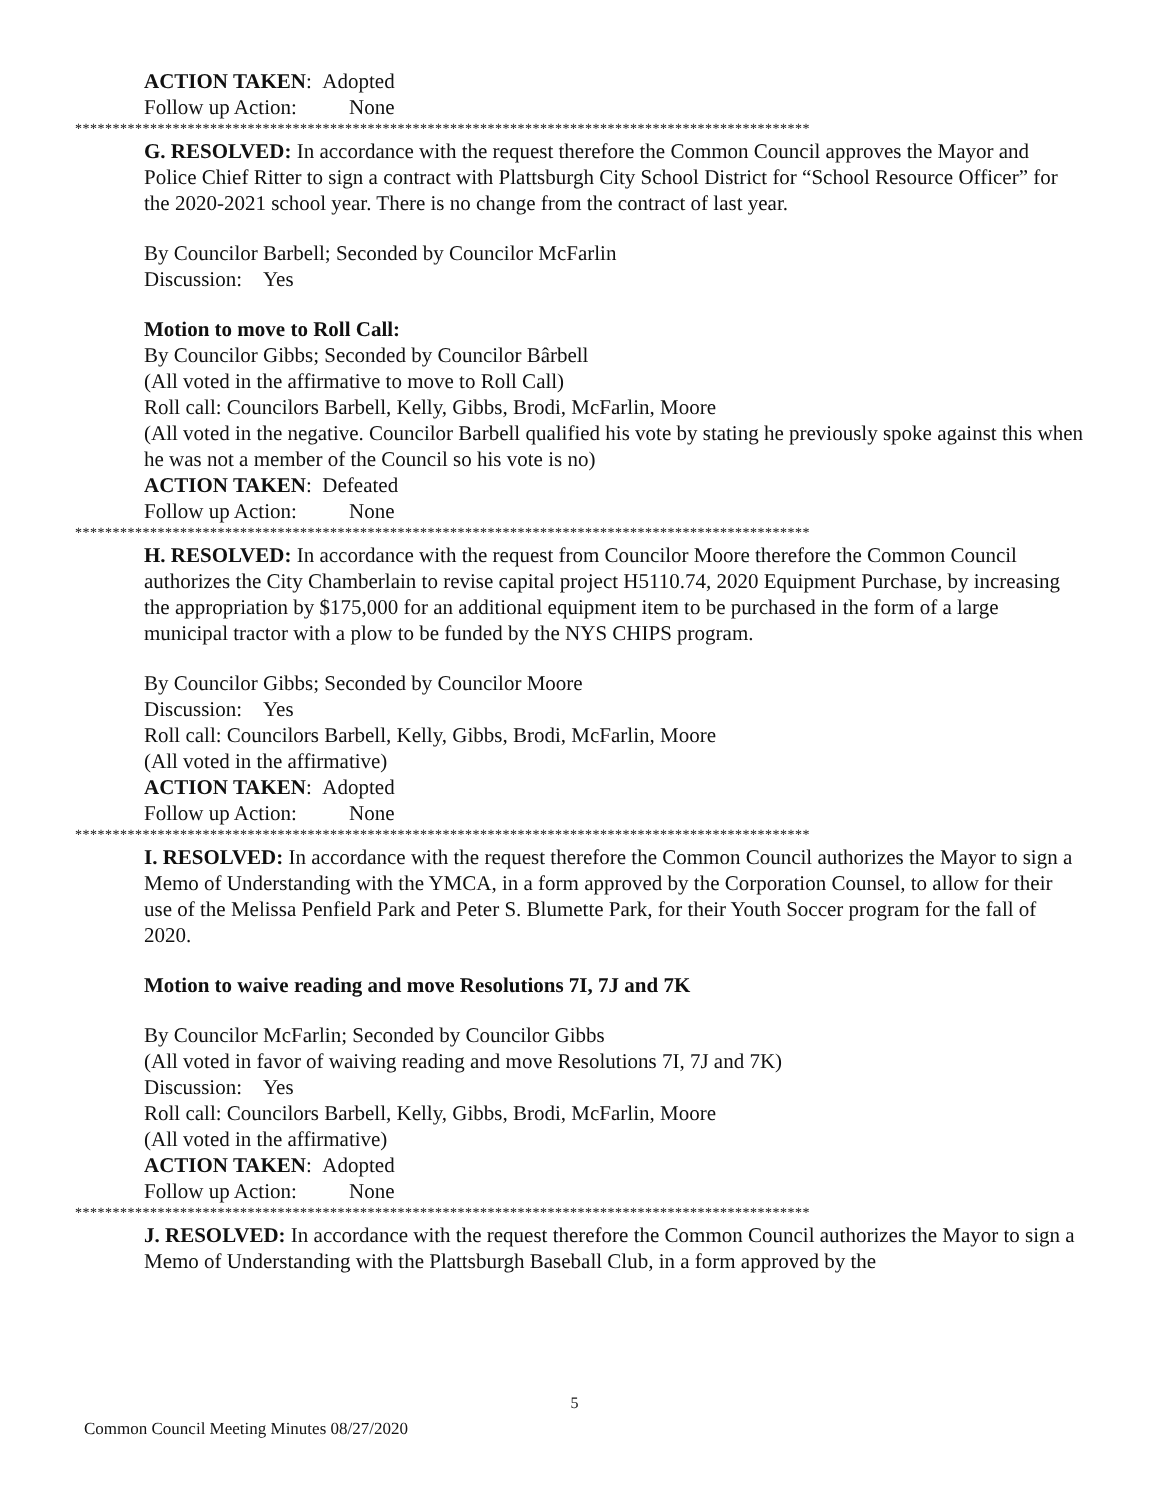ACTION TAKEN: Adopted
Follow up Action: None
**************************************************************************************************
G. RESOLVED: In accordance with the request therefore the Common Council approves the Mayor and Police Chief Ritter to sign a contract with Plattsburgh City School District for “School Resource Officer” for the 2020-2021 school year. There is no change from the contract of last year.
By Councilor Barbell; Seconded by Councilor McFarlin
Discussion: Yes
Motion to move to Roll Call:
By Councilor Gibbs; Seconded by Councilor Bârbell
(All voted in the affirmative to move to Roll Call)
Roll call: Councilors Barbell, Kelly, Gibbs, Brodi, McFarlin, Moore
(All voted in the negative. Councilor Barbell qualified his vote by stating he previously spoke against this when he was not a member of the Council so his vote is no)
ACTION TAKEN: Defeated
Follow up Action: None
**************************************************************************************************
H. RESOLVED: In accordance with the request from Councilor Moore therefore the Common Council authorizes the City Chamberlain to revise capital project H5110.74, 2020 Equipment Purchase, by increasing the appropriation by $175,000 for an additional equipment item to be purchased in the form of a large municipal tractor with a plow to be funded by the NYS CHIPS program.
By Councilor Gibbs; Seconded by Councilor Moore
Discussion: Yes
Roll call: Councilors Barbell, Kelly, Gibbs, Brodi, McFarlin, Moore
(All voted in the affirmative)
ACTION TAKEN: Adopted
Follow up Action: None
**************************************************************************************************
I. RESOLVED: In accordance with the request therefore the Common Council authorizes the Mayor to sign a Memo of Understanding with the YMCA, in a form approved by the Corporation Counsel, to allow for their use of the Melissa Penfield Park and Peter S. Blumette Park, for their Youth Soccer program for the fall of 2020.
Motion to waive reading and move Resolutions 7I, 7J and 7K
By Councilor McFarlin; Seconded by Councilor Gibbs
(All voted in favor of waiving reading and move Resolutions 7I, 7J and 7K)
Discussion: Yes
Roll call: Councilors Barbell, Kelly, Gibbs, Brodi, McFarlin, Moore
(All voted in the affirmative)
ACTION TAKEN: Adopted
Follow up Action: None
**************************************************************************************************
J. RESOLVED: In accordance with the request therefore the Common Council authorizes the Mayor to sign a Memo of Understanding with the Plattsburgh Baseball Club, in a form approved by the
5
Common Council Meeting Minutes 08/27/2020